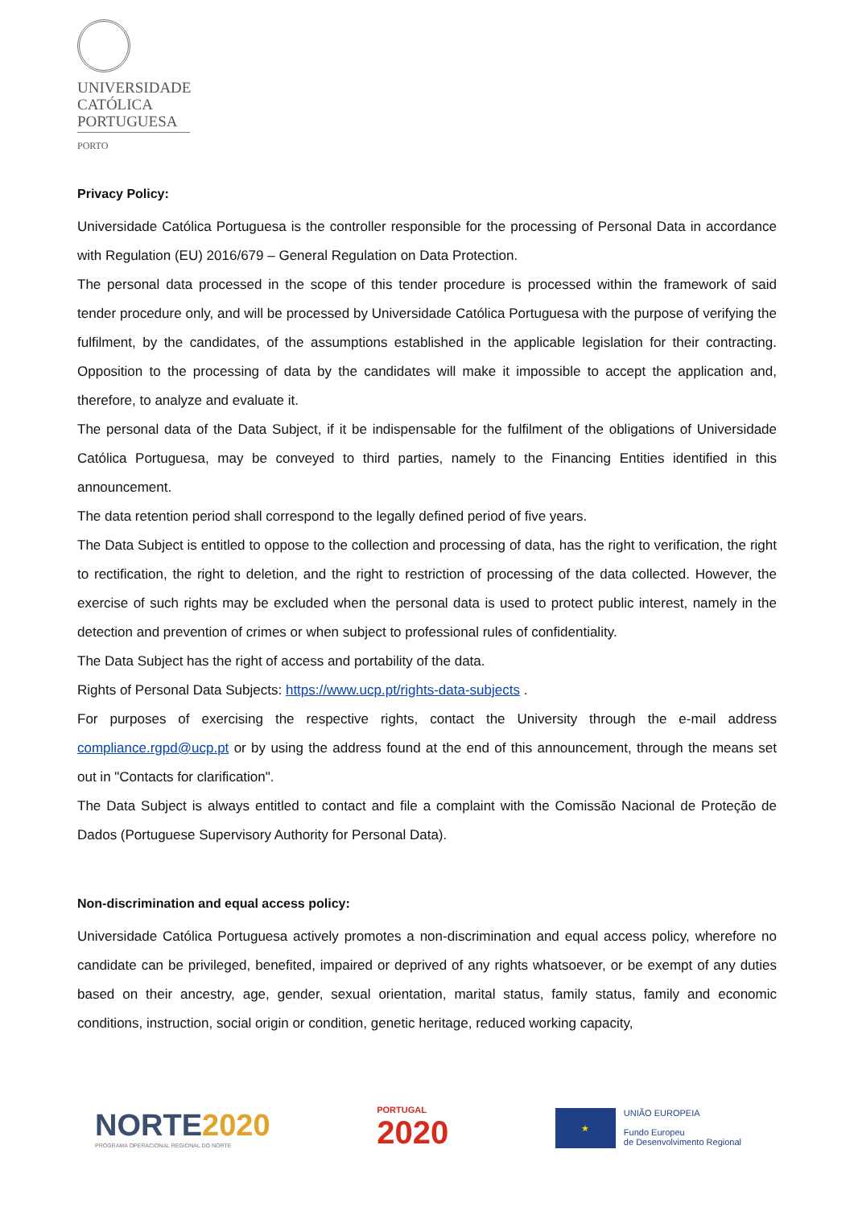UNIVERSIDADE
CATÓLICA
PORTUGUESA
PORTO
Privacy Policy:
Universidade Católica Portuguesa is the controller responsible for the processing of Personal Data in accordance with Regulation (EU) 2016/679 – General Regulation on Data Protection.
The personal data processed in the scope of this tender procedure is processed within the framework of said tender procedure only, and will be processed by Universidade Católica Portuguesa with the purpose of verifying the fulfilment, by the candidates, of the assumptions established in the applicable legislation for their contracting. Opposition to the processing of data by the candidates will make it impossible to accept the application and, therefore, to analyze and evaluate it.
The personal data of the Data Subject, if it be indispensable for the fulfilment of the obligations of Universidade Católica Portuguesa, may be conveyed to third parties, namely to the Financing Entities identified in this announcement.
The data retention period shall correspond to the legally defined period of five years.
The Data Subject is entitled to oppose to the collection and processing of data, has the right to verification, the right to rectification, the right to deletion, and the right to restriction of processing of the data collected. However, the exercise of such rights may be excluded when the personal data is used to protect public interest, namely in the detection and prevention of crimes or when subject to professional rules of confidentiality.
The Data Subject has the right of access and portability of the data.
Rights of Personal Data Subjects: https://www.ucp.pt/rights-data-subjects .
For purposes of exercising the respective rights, contact the University through the e-mail address compliance.rgpd@ucp.pt or by using the address found at the end of this announcement, through the means set out in "Contacts for clarification".
The Data Subject is always entitled to contact and file a complaint with the Comissão Nacional de Proteção de Dados (Portuguese Supervisory Authority for Personal Data).
Non-discrimination and equal access policy:
Universidade Católica Portuguesa actively promotes a non-discrimination and equal access policy, wherefore no candidate can be privileged, benefited, impaired or deprived of any rights whatsoever, or be exempt of any duties based on their ancestry, age, gender, sexual orientation, marital status, family status, family and economic conditions, instruction, social origin or condition, genetic heritage, reduced working capacity,
NORTE2020
PROGRAMA OPERACIONAL REGIONAL DO NORTE
PORTUGAL
2020
★
UNIÃO EUROPEIA
Fundo Europeu
de Desenvolvimento Regional